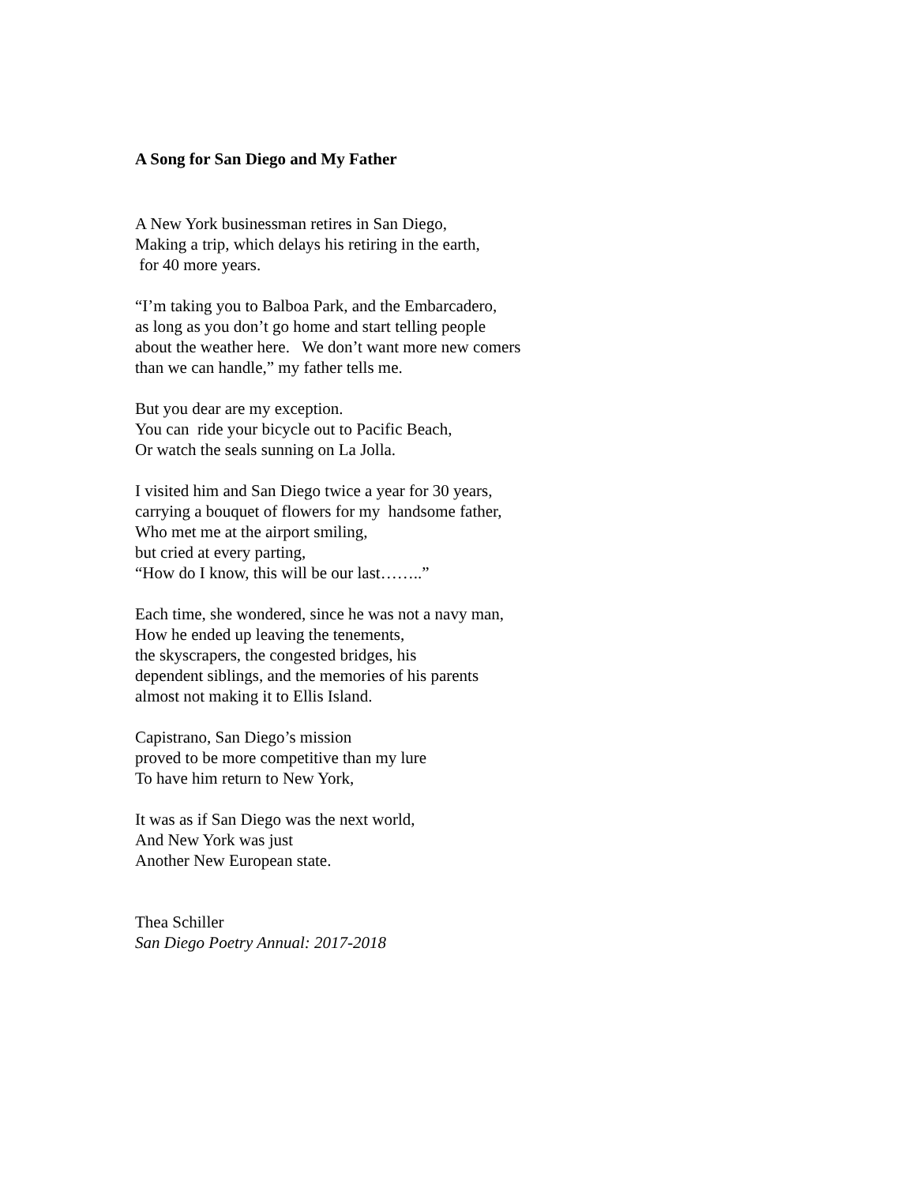A Song for San Diego and My Father
A New York businessman retires in San Diego, Making a trip, which delays his retiring in the earth, for 40 more years.
“I’m taking you to Balboa Park, and the Embarcadero, as long as you don’t go home and start telling people about the weather here. We don’t want more new comers than we can handle,” my father tells me.
But you dear are my exception. You can ride your bicycle out to Pacific Beach, Or watch the seals sunning on La Jolla.
I visited him and San Diego twice a year for 30 years, carrying a bouquet of flowers for my handsome father, Who met me at the airport smiling, but cried at every parting, “How do I know, this will be our last……..”
Each time, she wondered, since he was not a navy man, How he ended up leaving the tenements, the skyscrapers, the congested bridges, his dependent siblings, and the memories of his parents almost not making it to Ellis Island.
Capistrano, San Diego’s mission proved to be more competitive than my lure To have him return to New York,
It was as if San Diego was the next world, And New York was just Another New European state.
Thea Schiller San Diego Poetry Annual: 2017-2018